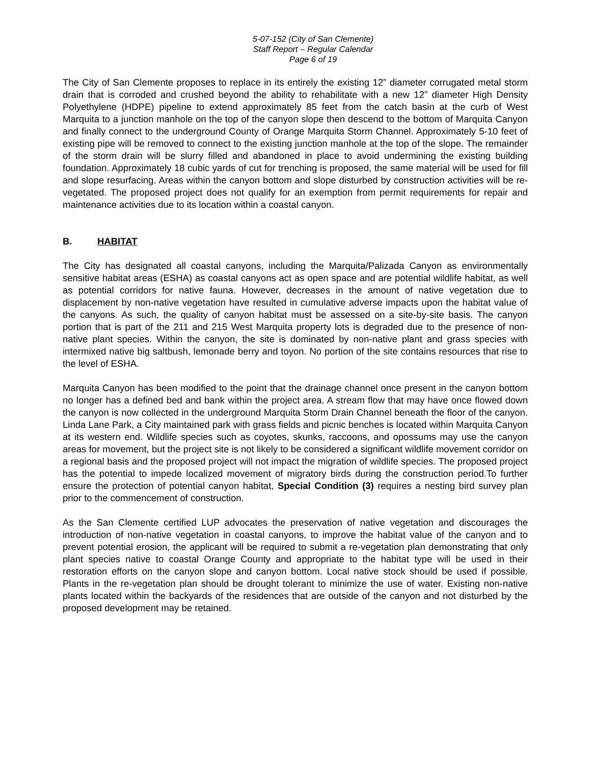5-07-152 (City of San Clemente)
Staff Report – Regular Calendar
Page 6 of 19
The City of San Clemente proposes to replace in its entirely the existing 12” diameter corrugated metal storm drain that is corroded and crushed beyond the ability to rehabilitate with a new 12” diameter High Density Polyethylene (HDPE) pipeline to extend approximately 85 feet from the catch basin at the curb of West Marquita to a junction manhole on the top of the canyon slope then descend to the bottom of Marquita Canyon and finally connect to the underground County of Orange Marquita Storm Channel. Approximately 5-10 feet of existing pipe will be removed to connect to the existing junction manhole at the top of the slope. The remainder of the storm drain will be slurry filled and abandoned in place to avoid undermining the existing building foundation. Approximately 18 cubic yards of cut for trenching is proposed, the same material will be used for fill and slope resurfacing. Areas within the canyon bottom and slope disturbed by construction activities will be re-vegetated. The proposed project does not qualify for an exemption from permit requirements for repair and maintenance activities due to its location within a coastal canyon.
B. HABITAT
The City has designated all coastal canyons, including the Marquita/Palizada Canyon as environmentally sensitive habitat areas (ESHA) as coastal canyons act as open space and are potential wildlife habitat, as well as potential corridors for native fauna. However, decreases in the amount of native vegetation due to displacement by non-native vegetation have resulted in cumulative adverse impacts upon the habitat value of the canyons. As such, the quality of canyon habitat must be assessed on a site-by-site basis. The canyon portion that is part of the 211 and 215 West Marquita property lots is degraded due to the presence of non-native plant species. Within the canyon, the site is dominated by non-native plant and grass species with intermixed native big saltbush, lemonade berry and toyon. No portion of the site contains resources that rise to the level of ESHA.
Marquita Canyon has been modified to the point that the drainage channel once present in the canyon bottom no longer has a defined bed and bank within the project area. A stream flow that may have once flowed down the canyon is now collected in the underground Marquita Storm Drain Channel beneath the floor of the canyon. Linda Lane Park, a City maintained park with grass fields and picnic benches is located within Marquita Canyon at its western end. Wildlife species such as coyotes, skunks, raccoons, and opossums may use the canyon areas for movement, but the project site is not likely to be considered a significant wildlife movement corridor on a regional basis and the proposed project will not impact the migration of wildlife species. The proposed project has the potential to impede localized movement of migratory birds during the construction period.To further ensure the protection of potential canyon habitat, Special Condition (3) requires a nesting bird survey plan prior to the commencement of construction.
As the San Clemente certified LUP advocates the preservation of native vegetation and discourages the introduction of non-native vegetation in coastal canyons, to improve the habitat value of the canyon and to prevent potential erosion, the applicant will be required to submit a re-vegetation plan demonstrating that only plant species native to coastal Orange County and appropriate to the habitat type will be used in their restoration efforts on the canyon slope and canyon bottom. Local native stock should be used if possible. Plants in the re-vegetation plan should be drought tolerant to minimize the use of water. Existing non-native plants located within the backyards of the residences that are outside of the canyon and not disturbed by the proposed development may be retained.